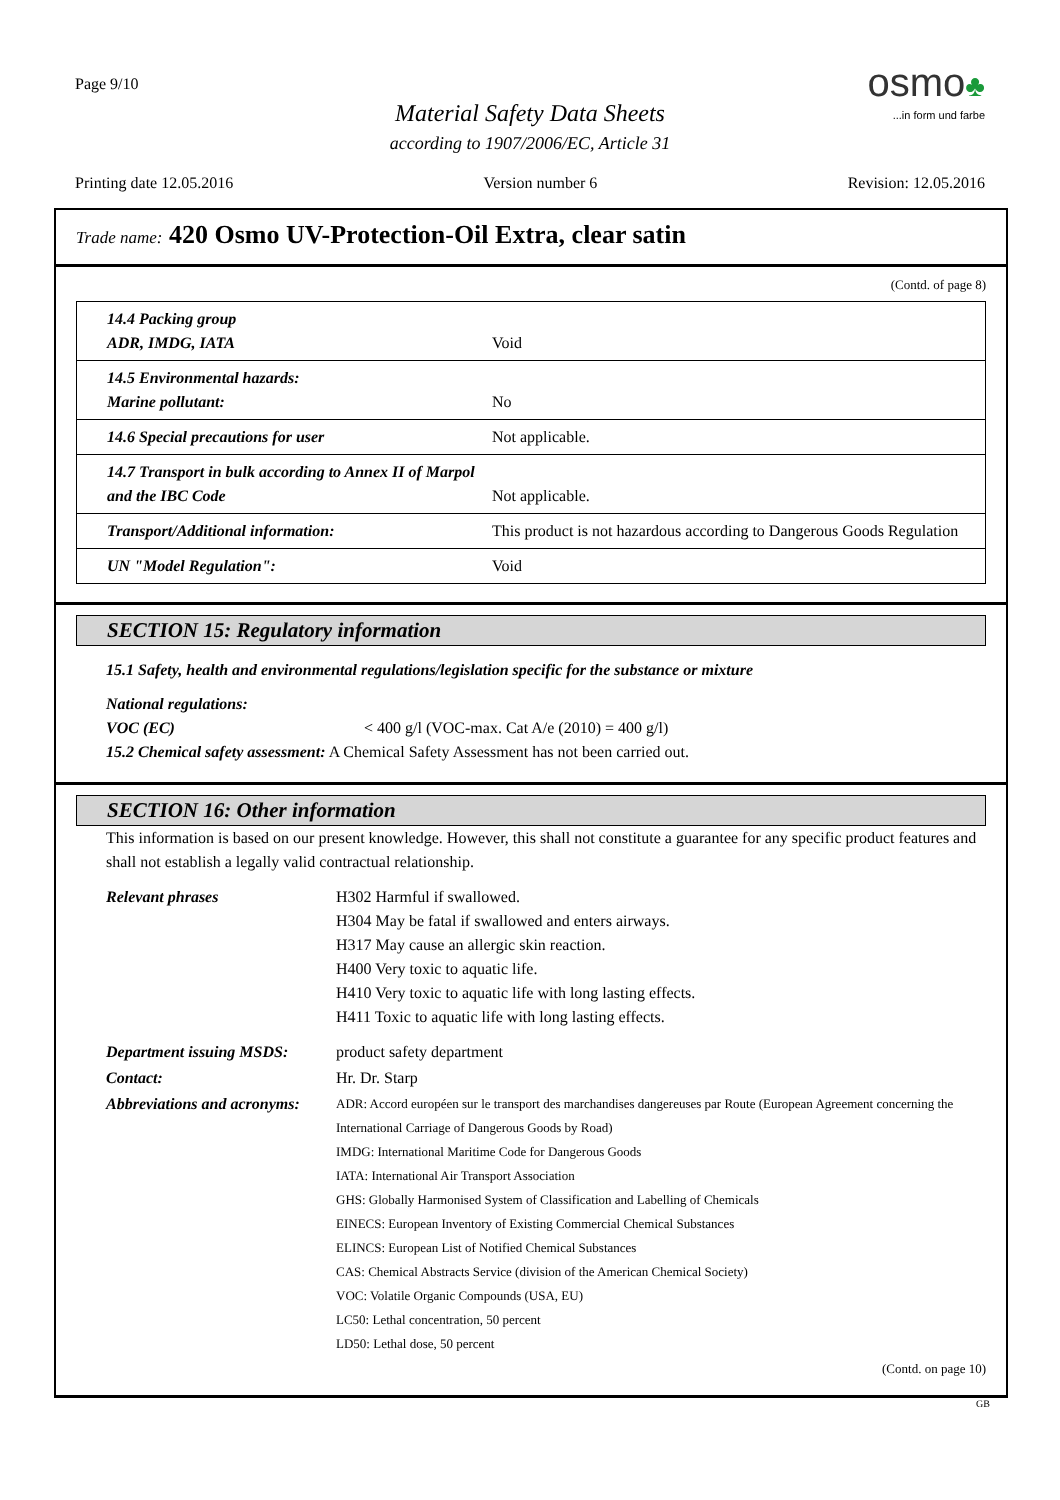Page 9/10
osmo♣
...in form und farbe
Material Safety Data Sheets
according to 1907/2006/EC, Article 31
Printing date 12.05.2016 Version number 6 Revision: 12.05.2016
Trade name: 420 Osmo UV-Protection-Oil Extra, clear satin
(Contd. of page 8)
| 14.4 Packing group ADR, IMDG, IATA | Void |
| 14.5 Environmental hazards: Marine pollutant: | No |
| 14.6 Special precautions for user | Not applicable. |
| 14.7 Transport in bulk according to Annex II of Marpol and the IBC Code | Not applicable. |
| Transport/Additional information: | This product is not hazardous according to Dangerous Goods Regulation |
| UN "Model Regulation": | Void |
SECTION 15: Regulatory information
15.1 Safety, health and environmental regulations/legislation specific for the substance or mixture
National regulations:
VOC (EC) < 400 g/l (VOC-max. Cat A/e (2010) = 400 g/l)
15.2 Chemical safety assessment: A Chemical Safety Assessment has not been carried out.
SECTION 16: Other information
This information is based on our present knowledge. However, this shall not constitute a guarantee for any specific product features and shall not establish a legally valid contractual relationship.
| Relevant phrases | H302 Harmful if swallowed. H304 May be fatal if swallowed and enters airways. H317 May cause an allergic skin reaction. H400 Very toxic to aquatic life. H410 Very toxic to aquatic life with long lasting effects. H411 Toxic to aquatic life with long lasting effects. |
| Department issuing MSDS: | product safety department |
| Contact: | Hr. Dr. Starp |
| Abbreviations and acronyms: | ADR: Accord européen sur le transport des marchandises dangereuses par Route (European Agreement concerning the International Carriage of Dangerous Goods by Road) IMDG: International Maritime Code for Dangerous Goods IATA: International Air Transport Association GHS: Globally Harmonised System of Classification and Labelling of Chemicals EINECS: European Inventory of Existing Commercial Chemical Substances ELINCS: European List of Notified Chemical Substances CAS: Chemical Abstracts Service (division of the American Chemical Society) VOC: Volatile Organic Compounds (USA, EU) LC50: Lethal concentration, 50 percent LD50: Lethal dose, 50 percent |
(Contd. on page 10)
GB